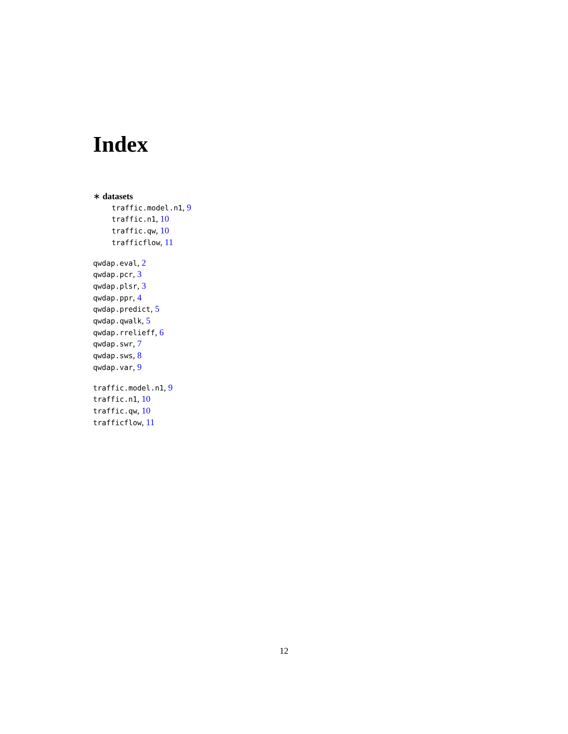Index
∗ datasets
traffic.model.n1, 9
traffic.n1, 10
traffic.qw, 10
trafficflow, 11
qwdap.eval, 2
qwdap.pcr, 3
qwdap.plsr, 3
qwdap.ppr, 4
qwdap.predict, 5
qwdap.qwalk, 5
qwdap.rrelieff, 6
qwdap.swr, 7
qwdap.sws, 8
qwdap.var, 9
traffic.model.n1, 9
traffic.n1, 10
traffic.qw, 10
trafficflow, 11
12